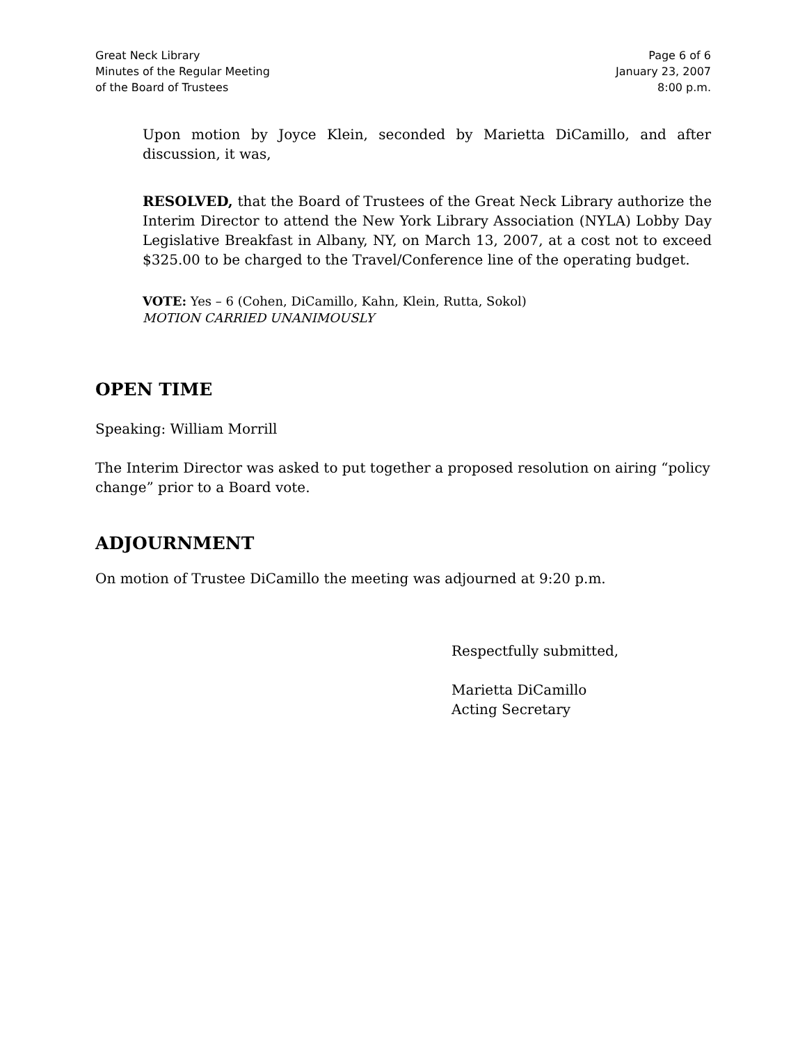Great Neck Library
Minutes of the Regular Meeting
of the Board of Trustees
Page 6 of 6
January 23, 2007
8:00 p.m.
Upon motion by Joyce Klein, seconded by Marietta DiCamillo, and after discussion, it was,
RESOLVED, that the Board of Trustees of the Great Neck Library authorize the Interim Director to attend the New York Library Association (NYLA) Lobby Day Legislative Breakfast in Albany, NY, on March 13, 2007, at a cost not to exceed $325.00 to be charged to the Travel/Conference line of the operating budget.
VOTE: Yes – 6 (Cohen, DiCamillo, Kahn, Klein, Rutta, Sokol)
MOTION CARRIED UNANIMOUSLY
OPEN TIME
Speaking: William Morrill
The Interim Director was asked to put together a proposed resolution on airing “policy change” prior to a Board vote.
ADJOURNMENT
On motion of Trustee DiCamillo the meeting was adjourned at 9:20 p.m.
Respectfully submitted,
Marietta DiCamillo
Acting Secretary